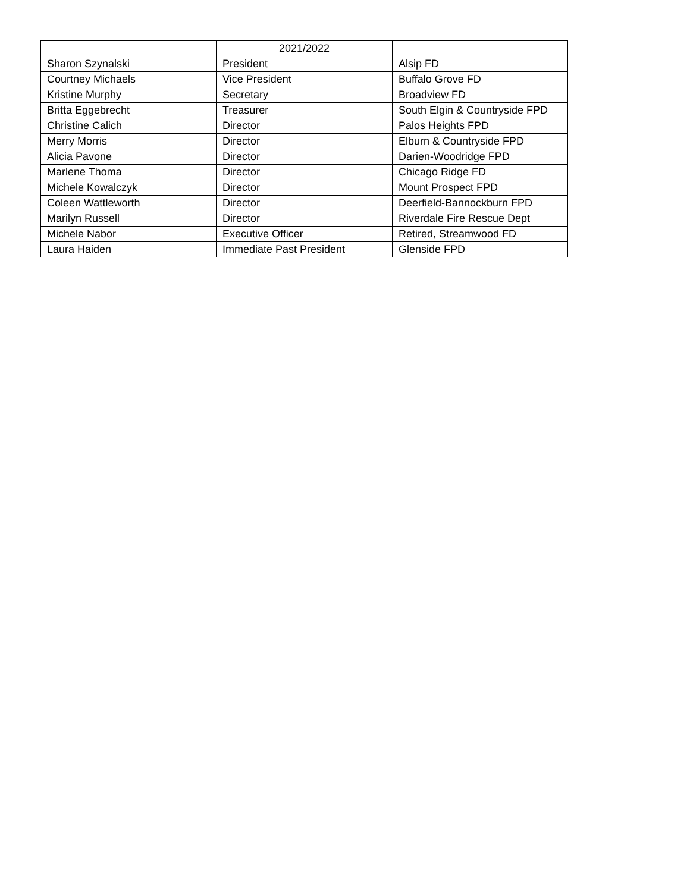| | 2021/2022 | |
| --- | --- | --- |
| Sharon Szynalski | President | Alsip FD |
| Courtney Michaels | Vice President | Buffalo Grove FD |
| Kristine Murphy | Secretary | Broadview FD |
| Britta Eggebrecht | Treasurer | South Elgin & Countryside FPD |
| Christine Calich | Director | Palos Heights FPD |
| Merry Morris | Director | Elburn & Countryside FPD |
| Alicia Pavone | Director | Darien-Woodridge FPD |
| Marlene Thoma | Director | Chicago Ridge FD |
| Michele Kowalczyk | Director | Mount Prospect FPD |
| Coleen Wattleworth | Director | Deerfield-Bannockburn FPD |
| Marilyn Russell | Director | Riverdale Fire Rescue Dept |
| Michele Nabor | Executive Officer | Retired, Streamwood FD |
| Laura Haiden | Immediate Past President | Glenside FPD |